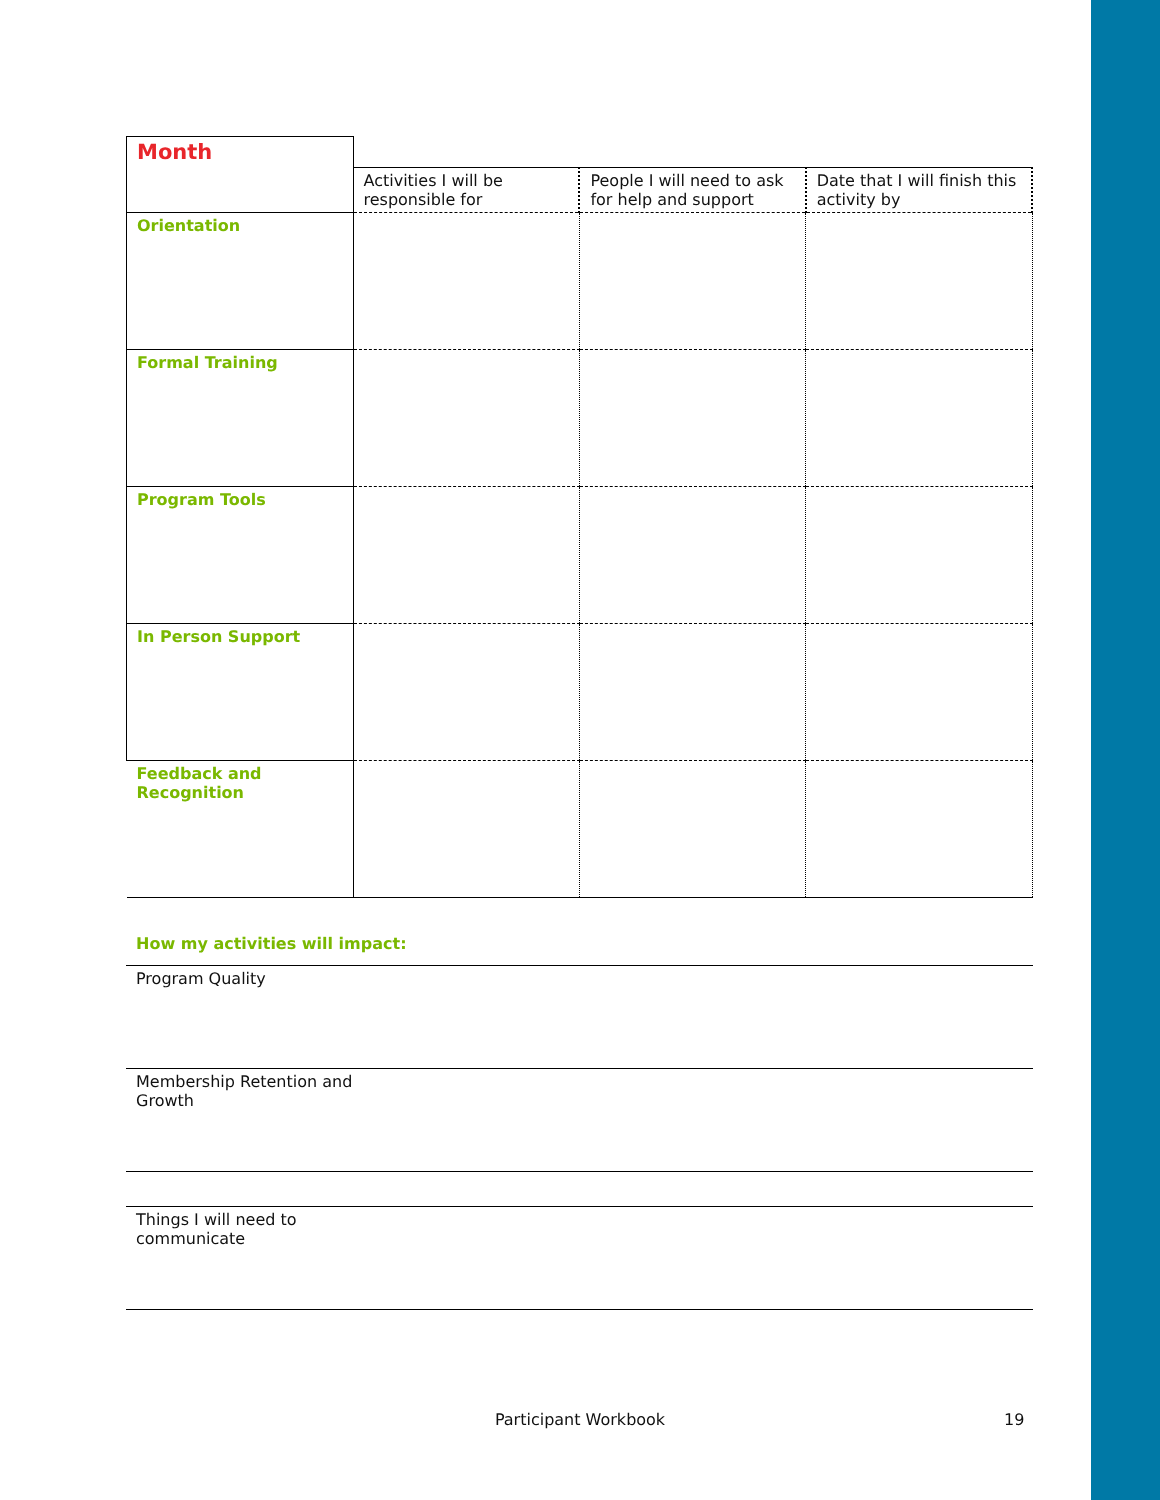| Month | | | |
| | Activities I will be responsible for | People I will need to ask for help and support | Date that I will finish this activity by |
| Orientation | | | |
| Formal Training | | | |
| Program Tools | | | |
| In Person Support | | | |
| Feedback and Recognition | | | |
How my activities will impact:
Program Quality
Membership Retention and
Growth
Things I will need to
communicate
Participant Workbook 19